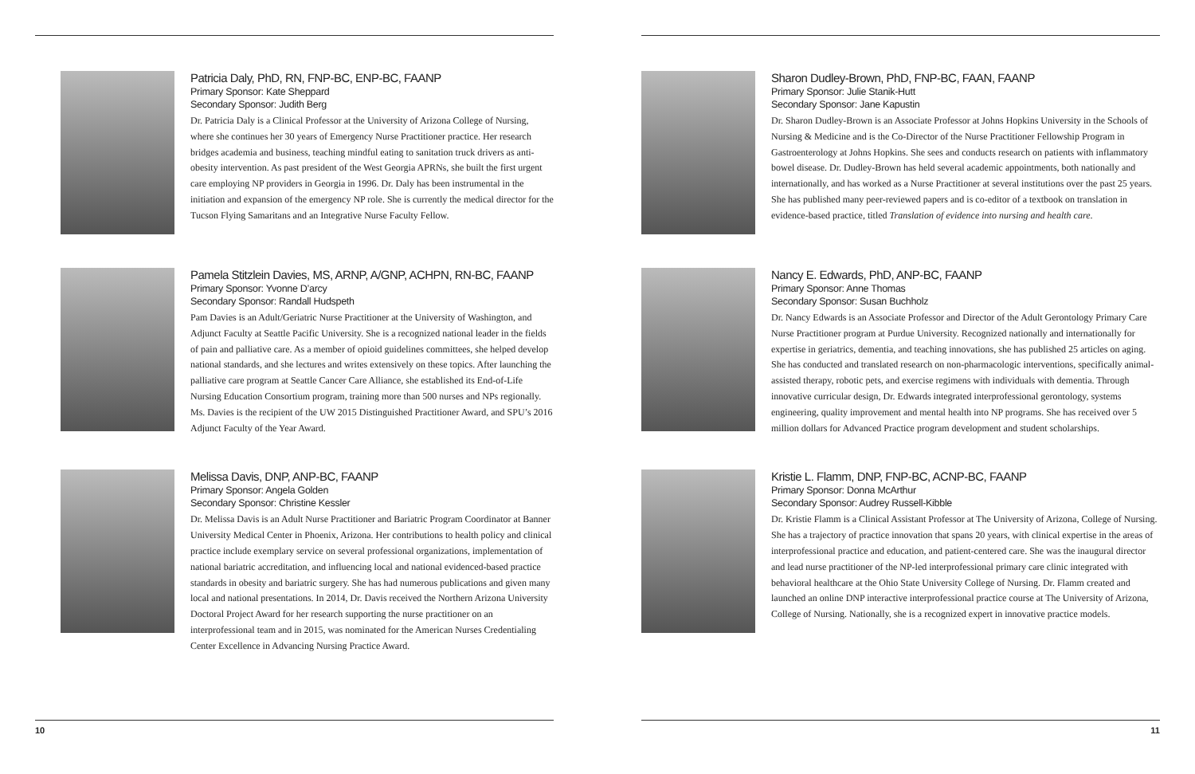Patricia Daly, PhD, RN, FNP-BC, ENP-BC, FAANP
Primary Sponsor: Kate Sheppard
Secondary Sponsor: Judith Berg
Dr. Patricia Daly is a Clinical Professor at the University of Arizona College of Nursing, where she continues her 30 years of Emergency Nurse Practitioner practice. Her research bridges academia and business, teaching mindful eating to sanitation truck drivers as anti-obesity intervention. As past president of the West Georgia APRNs, she built the first urgent care employing NP providers in Georgia in 1996. Dr. Daly has been instrumental in the initiation and expansion of the emergency NP role. She is currently the medical director for the Tucson Flying Samaritans and an Integrative Nurse Faculty Fellow.
Pamela Stitzlein Davies, MS, ARNP, A/GNP, ACHPN, RN-BC, FAANP
Primary Sponsor: Yvonne D’arcy
Secondary Sponsor: Randall Hudspeth
Pam Davies is an Adult/Geriatric Nurse Practitioner at the University of Washington, and Adjunct Faculty at Seattle Pacific University. She is a recognized national leader in the fields of pain and palliative care. As a member of opioid guidelines committees, she helped develop national standards, and she lectures and writes extensively on these topics. After launching the palliative care program at Seattle Cancer Care Alliance, she established its End-of-Life Nursing Education Consortium program, training more than 500 nurses and NPs regionally. Ms. Davies is the recipient of the UW 2015 Distinguished Practitioner Award, and SPU’s 2016 Adjunct Faculty of the Year Award.
Melissa Davis, DNP, ANP-BC, FAANP
Primary Sponsor: Angela Golden
Secondary Sponsor: Christine Kessler
Dr. Melissa Davis is an Adult Nurse Practitioner and Bariatric Program Coordinator at Banner University Medical Center in Phoenix, Arizona. Her contributions to health policy and clinical practice include exemplary service on several professional organizations, implementation of national bariatric accreditation, and influencing local and national evidenced-based practice standards in obesity and bariatric surgery. She has had numerous publications and given many local and national presentations. In 2014, Dr. Davis received the Northern Arizona University Doctoral Project Award for her research supporting the nurse practitioner on an interprofessional team and in 2015, was nominated for the American Nurses Credentialing Center Excellence in Advancing Nursing Practice Award.
10
Sharon Dudley-Brown, PhD, FNP-BC, FAAN, FAANP
Primary Sponsor: Julie Stanik-Hutt
Secondary Sponsor: Jane Kapustin
Dr. Sharon Dudley-Brown is an Associate Professor at Johns Hopkins University in the Schools of Nursing & Medicine and is the Co-Director of the Nurse Practitioner Fellowship Program in Gastroenterology at Johns Hopkins. She sees and conducts research on patients with inflammatory bowel disease. Dr. Dudley-Brown has held several academic appointments, both nationally and internationally, and has worked as a Nurse Practitioner at several institutions over the past 25 years. She has published many peer-reviewed papers and is co-editor of a textbook on translation in evidence-based practice, titled Translation of evidence into nursing and health care.
Nancy E. Edwards, PhD, ANP-BC, FAANP
Primary Sponsor: Anne Thomas
Secondary Sponsor: Susan Buchholz
Dr. Nancy Edwards is an Associate Professor and Director of the Adult Gerontology Primary Care Nurse Practitioner program at Purdue University. Recognized nationally and internationally for expertise in geriatrics, dementia, and teaching innovations, she has published 25 articles on aging. She has conducted and translated research on non-pharmacologic interventions, specifically animal-assisted therapy, robotic pets, and exercise regimens with individuals with dementia. Through innovative curricular design, Dr. Edwards integrated interprofessional gerontology, systems engineering, quality improvement and mental health into NP programs. She has received over 5 million dollars for Advanced Practice program development and student scholarships.
Kristie L. Flamm, DNP, FNP-BC, ACNP-BC, FAANP
Primary Sponsor: Donna McArthur
Secondary Sponsor: Audrey Russell-Kibble
Dr. Kristie Flamm is a Clinical Assistant Professor at The University of Arizona, College of Nursing. She has a trajectory of practice innovation that spans 20 years, with clinical expertise in the areas of interprofessional practice and education, and patient-centered care. She was the inaugural director and lead nurse practitioner of the NP-led interprofessional primary care clinic integrated with behavioral healthcare at the Ohio State University College of Nursing. Dr. Flamm created and launched an online DNP interactive interprofessional practice course at The University of Arizona, College of Nursing. Nationally, she is a recognized expert in innovative practice models.
11